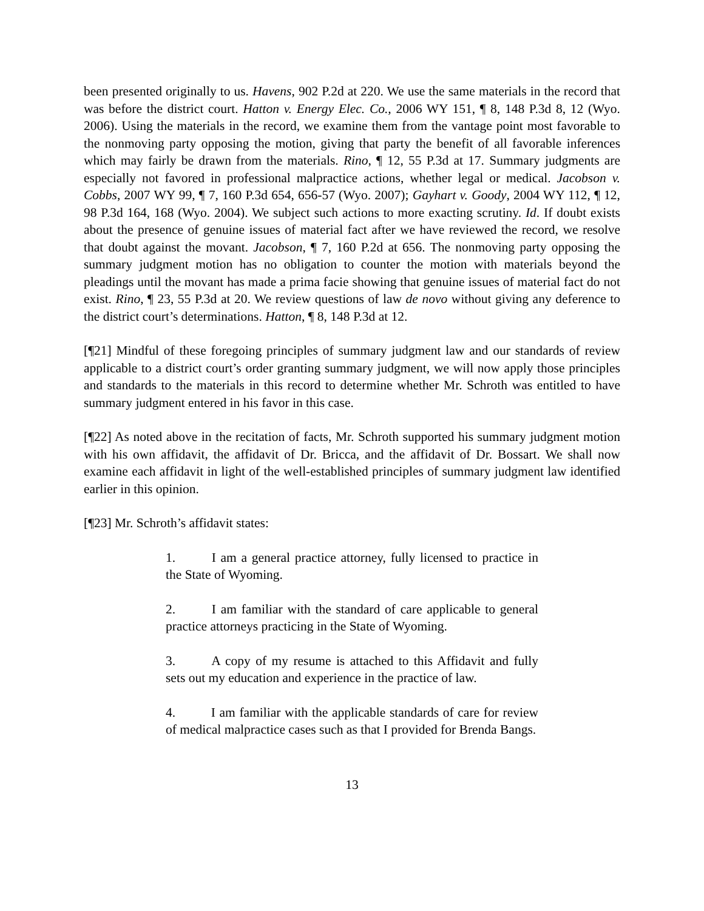been presented originally to us. Havens, 902 P.2d at 220. We use the same materials in the record that was before the district court. Hatton v. Energy Elec. Co., 2006 WY 151, ¶ 8, 148 P.3d 8, 12 (Wyo. 2006). Using the materials in the record, we examine them from the vantage point most favorable to the nonmoving party opposing the motion, giving that party the benefit of all favorable inferences which may fairly be drawn from the materials. Rino, ¶ 12, 55 P.3d at 17. Summary judgments are especially not favored in professional malpractice actions, whether legal or medical. Jacobson v. Cobbs, 2007 WY 99, ¶ 7, 160 P.3d 654, 656-57 (Wyo. 2007); Gayhart v. Goody, 2004 WY 112, ¶ 12, 98 P.3d 164, 168 (Wyo. 2004). We subject such actions to more exacting scrutiny. Id. If doubt exists about the presence of genuine issues of material fact after we have reviewed the record, we resolve that doubt against the movant. Jacobson, ¶ 7, 160 P.2d at 656. The nonmoving party opposing the summary judgment motion has no obligation to counter the motion with materials beyond the pleadings until the movant has made a prima facie showing that genuine issues of material fact do not exist. Rino, ¶ 23, 55 P.3d at 20. We review questions of law de novo without giving any deference to the district court’s determinations. Hatton, ¶ 8, 148 P.3d at 12.
[¶21] Mindful of these foregoing principles of summary judgment law and our standards of review applicable to a district court’s order granting summary judgment, we will now apply those principles and standards to the materials in this record to determine whether Mr. Schroth was entitled to have summary judgment entered in his favor in this case.
[¶22] As noted above in the recitation of facts, Mr. Schroth supported his summary judgment motion with his own affidavit, the affidavit of Dr. Bricca, and the affidavit of Dr. Bossart. We shall now examine each affidavit in light of the well-established principles of summary judgment law identified earlier in this opinion.
[¶23] Mr. Schroth’s affidavit states:
1. I am a general practice attorney, fully licensed to practice in the State of Wyoming.
2. I am familiar with the standard of care applicable to general practice attorneys practicing in the State of Wyoming.
3. A copy of my resume is attached to this Affidavit and fully sets out my education and experience in the practice of law.
4. I am familiar with the applicable standards of care for review of medical malpractice cases such as that I provided for Brenda Bangs.
13